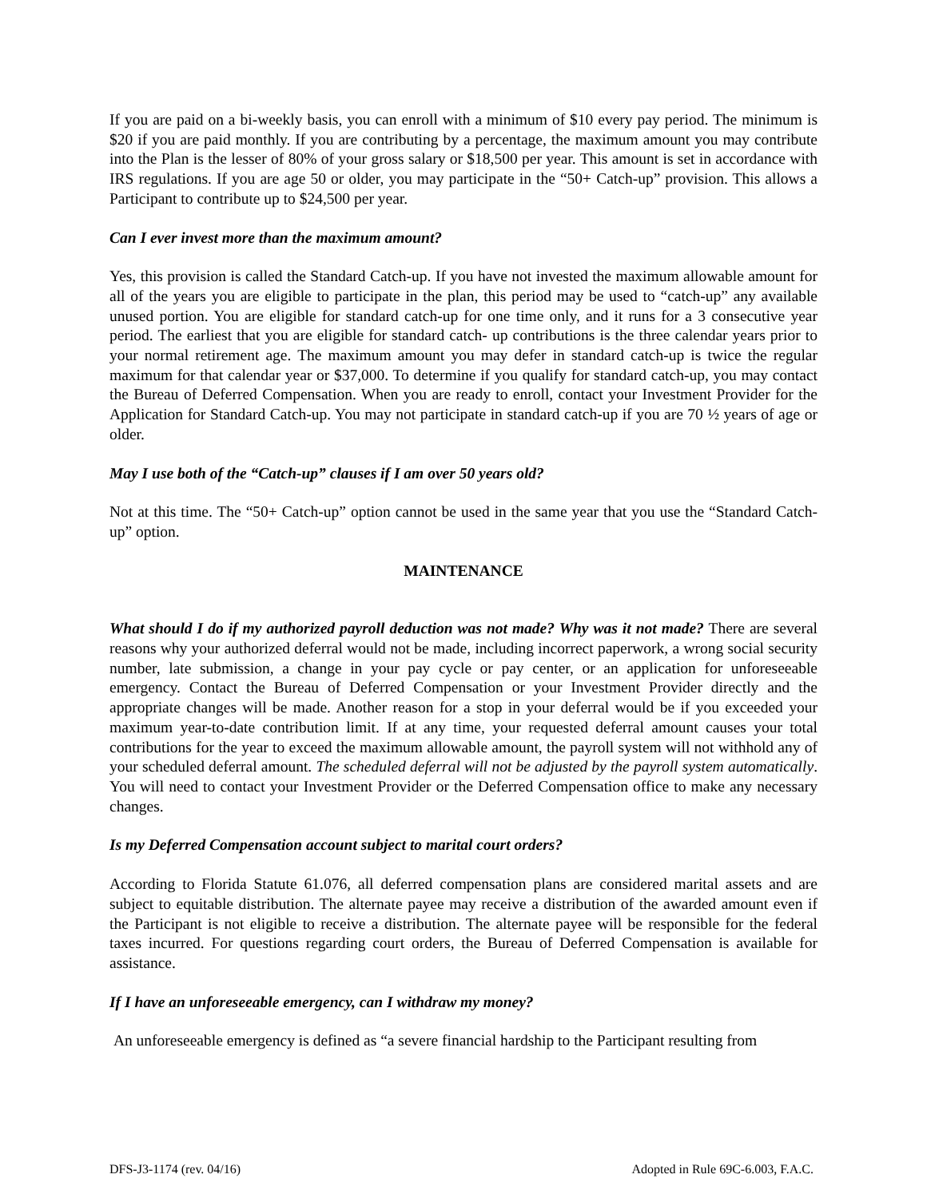If you are paid on a bi-weekly basis, you can enroll with a minimum of $10 every pay period. The minimum is $20 if you are paid monthly. If you are contributing by a percentage, the maximum amount you may contribute into the Plan is the lesser of 80% of your gross salary or $18,500 per year. This amount is set in accordance with IRS regulations. If you are age 50 or older, you may participate in the “50+ Catch-up” provision. This allows a Participant to contribute up to $24,500 per year.
Can I ever invest more than the maximum amount?
Yes, this provision is called the Standard Catch-up. If you have not invested the maximum allowable amount for all of the years you are eligible to participate in the plan, this period may be used to “catch-up” any available unused portion. You are eligible for standard catch-up for one time only, and it runs for a 3 consecutive year period. The earliest that you are eligible for standard catch- up contributions is the three calendar years prior to your normal retirement age. The maximum amount you may defer in standard catch-up is twice the regular maximum for that calendar year or $37,000. To determine if you qualify for standard catch-up, you may contact the Bureau of Deferred Compensation. When you are ready to enroll, contact your Investment Provider for the Application for Standard Catch-up. You may not participate in standard catch-up if you are 70 ½ years of age or older.
May I use both of the “Catch-up” clauses if I am over 50 years old?
Not at this time. The “50+ Catch-up” option cannot be used in the same year that you use the “Standard Catch-up” option.
MAINTENANCE
What should I do if my authorized payroll deduction was not made? Why was it not made? There are several reasons why your authorized deferral would not be made, including incorrect paperwork, a wrong social security number, late submission, a change in your pay cycle or pay center, or an application for unforeseeable emergency. Contact the Bureau of Deferred Compensation or your Investment Provider directly and the appropriate changes will be made. Another reason for a stop in your deferral would be if you exceeded your maximum year-to-date contribution limit. If at any time, your requested deferral amount causes your total contributions for the year to exceed the maximum allowable amount, the payroll system will not withhold any of your scheduled deferral amount. The scheduled deferral will not be adjusted by the payroll system automatically. You will need to contact your Investment Provider or the Deferred Compensation office to make any necessary changes.
Is my Deferred Compensation account subject to marital court orders?
According to Florida Statute 61.076, all deferred compensation plans are considered marital assets and are subject to equitable distribution. The alternate payee may receive a distribution of the awarded amount even if the Participant is not eligible to receive a distribution. The alternate payee will be responsible for the federal taxes incurred. For questions regarding court orders, the Bureau of Deferred Compensation is available for assistance.
If I have an unforeseeable emergency, can I withdraw my money?
An unforeseeable emergency is defined as “a severe financial hardship to the Participant resulting from
DFS-J3-1174 (rev. 04/16) Adopted in Rule 69C-6.003, F.A.C.